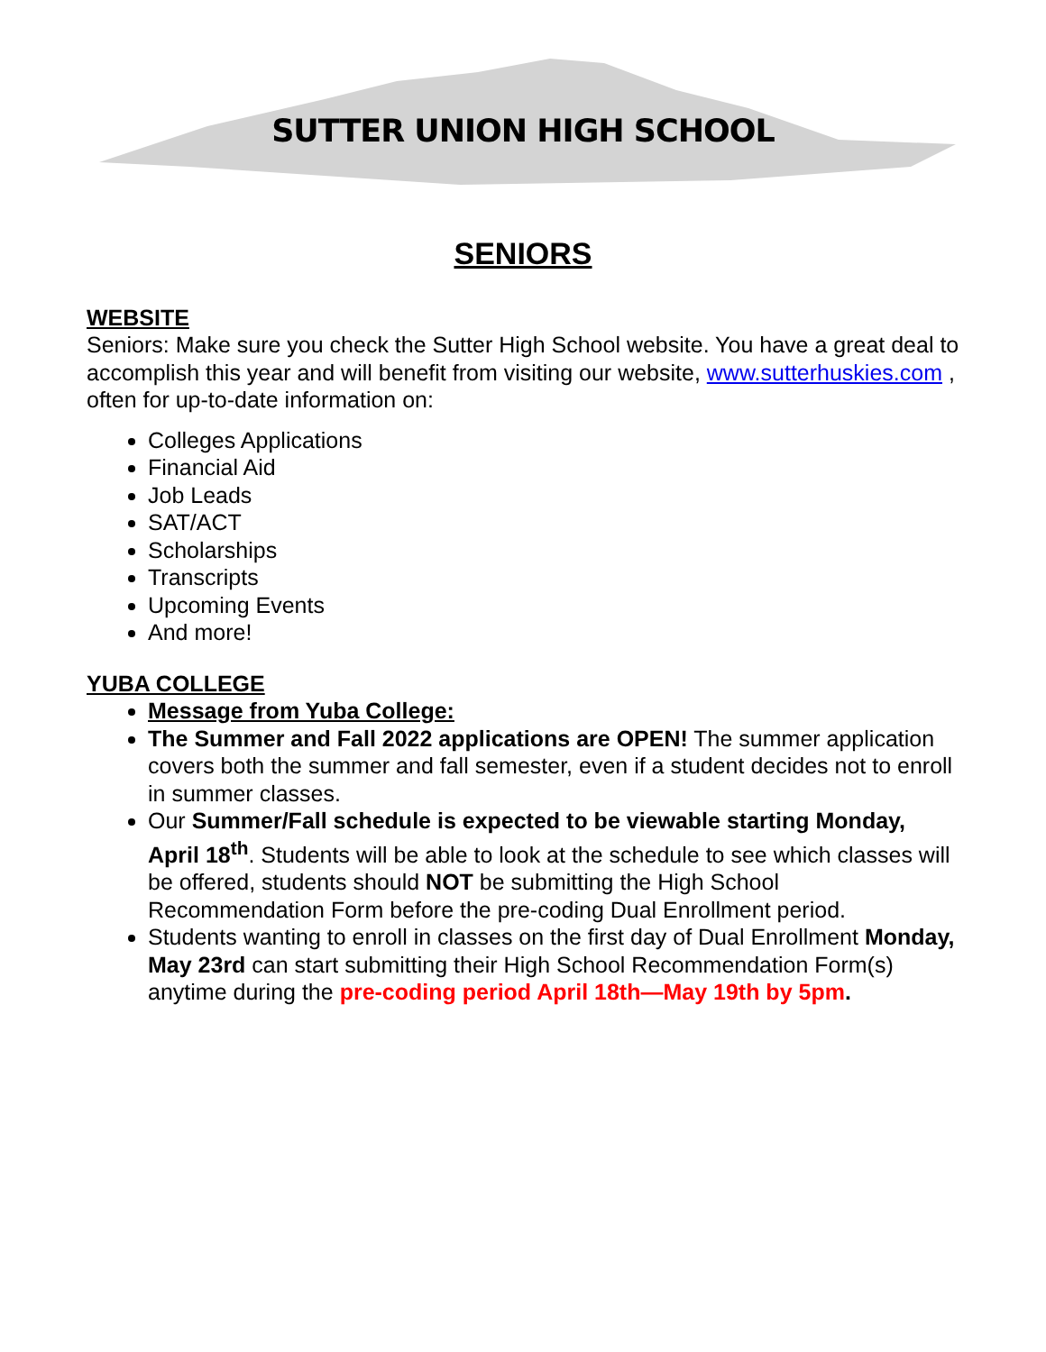SUTTER UNION HIGH SCHOOL
SENIORS
WEBSITE
Seniors: Make sure you check the Sutter High School website. You have a great deal to accomplish this year and will benefit from visiting our website, www.sutterhuskies.com , often for up-to-date information on:
Colleges Applications
Financial Aid
Job Leads
SAT/ACT
Scholarships
Transcripts
Upcoming Events
And more!
YUBA COLLEGE
Message from Yuba College:
The Summer and Fall 2022 applications are OPEN! The summer application covers both the summer and fall semester, even if a student decides not to enroll in summer classes.
Our Summer/Fall schedule is expected to be viewable starting Monday, April 18<sup>th</sup>. Students will be able to look at the schedule to see which classes will be offered, students should NOT be submitting the High School Recommendation Form before the pre-coding Dual Enrollment period.
Students wanting to enroll in classes on the first day of Dual Enrollment Monday, May 23rd can start submitting their High School Recommendation Form(s) anytime during the pre-coding period April 18th—May 19th by 5pm.